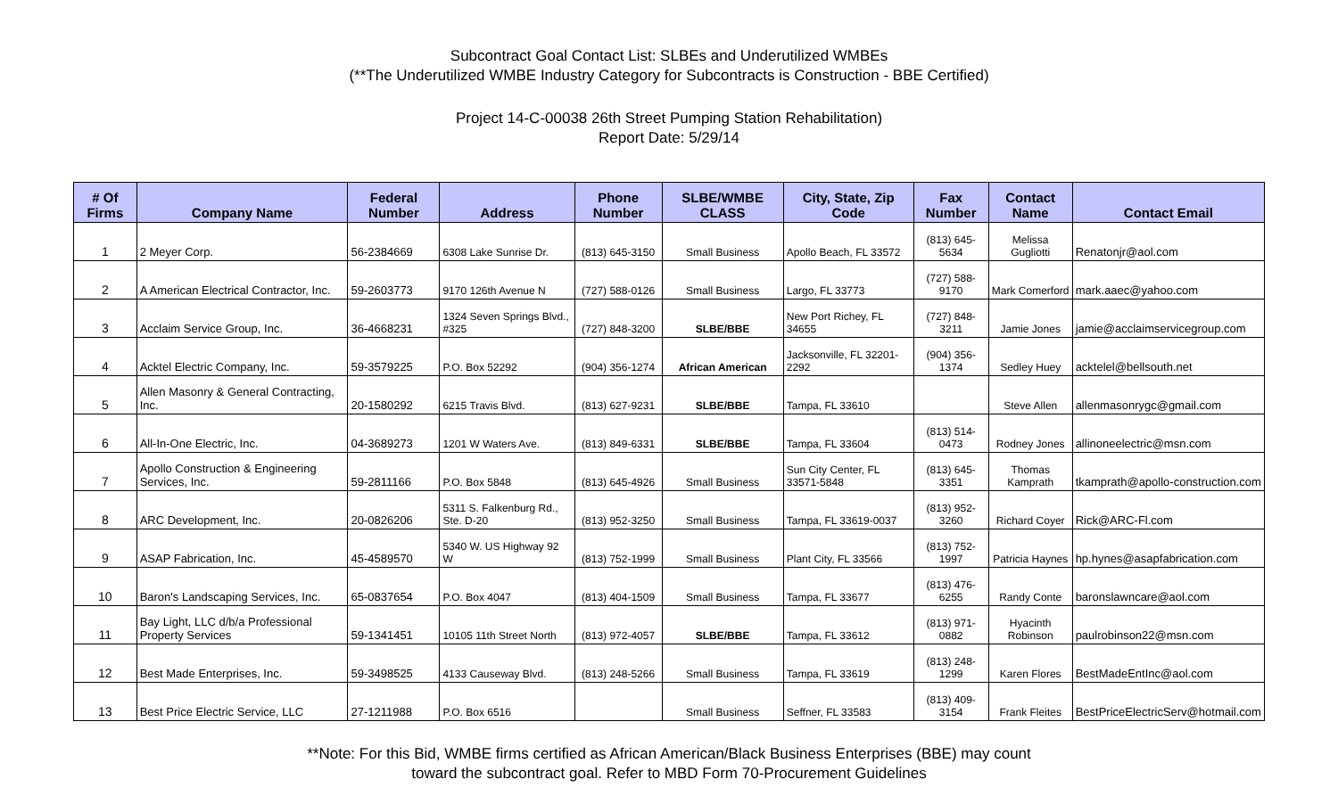Subcontract Goal Contact List: SLBEs and Underutilized WMBEs
(**The Underutilized WMBE Industry Category for Subcontracts is Construction - BBE Certified)
Project 14-C-00038 26th Street Pumping Station Rehabilitation)
Report Date: 5/29/14
| # Of Firms | Company Name | Federal Number | Address | Phone Number | SLBE/WMBE CLASS | City, State, Zip Code | Fax Number | Contact Name | Contact Email |
| --- | --- | --- | --- | --- | --- | --- | --- | --- | --- |
| 1 | 2 Meyer Corp. | 56-2384669 | 6308 Lake Sunrise Dr. | (813) 645-3150 | Small Business | Apollo Beach, FL 33572 | (813) 645-5634 | Melissa Gugliotti | Renatonjr@aol.com |
| 2 | A American Electrical Contractor, Inc. | 59-2603773 | 9170 126th Avenue N | (727) 588-0126 | Small Business | Largo, FL 33773 | (727) 588-9170 | Mark Comerford | mark.aaec@yahoo.com |
| 3 | Acclaim Service Group, Inc. | 36-4668231 | 1324 Seven Springs Blvd., #325 | (727) 848-3200 | SLBE/BBE | New Port Richey, FL 34655 | (727) 848-3211 | Jamie Jones | jamie@acclaimservicegroup.com |
| 4 | Acktel Electric Company, Inc. | 59-3579225 | P.O. Box 52292 | (904) 356-1274 | African American | Jacksonville, FL 32201-2292 | (904) 356-1374 | Sedley Huey | acktelel@bellsouth.net |
| 5 | Allen Masonry & General Contracting, Inc. | 20-1580292 | 6215 Travis Blvd. | (813) 627-9231 | SLBE/BBE | Tampa, FL 33610 | | Steve Allen | allenmasonrygc@gmail.com |
| 6 | All-In-One Electric, Inc. | 04-3689273 | 1201 W Waters Ave. | (813) 849-6331 | SLBE/BBE | Tampa, FL 33604 | (813) 514-0473 | Rodney Jones | allinoneelectric@msn.com |
| 7 | Apollo Construction & Engineering Services, Inc. | 59-2811166 | P.O. Box 5848 | (813) 645-4926 | Small Business | Sun City Center, FL 33571-5848 | (813) 645-3351 | Thomas Kamprath | tkamprath@apollo-construction.com |
| 8 | ARC Development, Inc. | 20-0826206 | 5311 S. Falkenburg Rd., Ste. D-20 | (813) 952-3250 | Small Business | Tampa, FL 33619-0037 | (813) 952-3260 | Richard Coyer | Rick@ARC-Fl.com |
| 9 | ASAP Fabrication, Inc. | 45-4589570 | 5340 W. US Highway 92 W | (813) 752-1999 | Small Business | Plant City, FL 33566 | (813) 752-1997 | Patricia Haynes | hp.hynes@asapfabrication.com |
| 10 | Baron's Landscaping Services, Inc. | 65-0837654 | P.O. Box 4047 | (813) 404-1509 | Small Business | Tampa, FL 33677 | (813) 476-6255 | Randy Conte | baronslawncare@aol.com |
| 11 | Bay Light, LLC d/b/a Professional Property Services | 59-1341451 | 10105 11th Street North | (813) 972-4057 | SLBE/BBE | Tampa, FL 33612 | (813) 971-0882 | Hyacinth Robinson | paulrobinson22@msn.com |
| 12 | Best Made Enterprises, Inc. | 59-3498525 | 4133 Causeway Blvd. | (813) 248-5266 | Small Business | Tampa, FL 33619 | (813) 248-1299 | Karen Flores | BestMadeEntInc@aol.com |
| 13 | Best Price Electric Service, LLC | 27-1211988 | P.O. Box 6516 | | Small Business | Seffner, FL 33583 | (813) 409-3154 | Frank Fleites | BestPriceElectricServ@hotmail.com |
**Note: For this Bid, WMBE firms certified as African American/Black Business Enterprises (BBE) may count
toward the subcontract goal. Refer to MBD Form 70-Procurement Guidelines